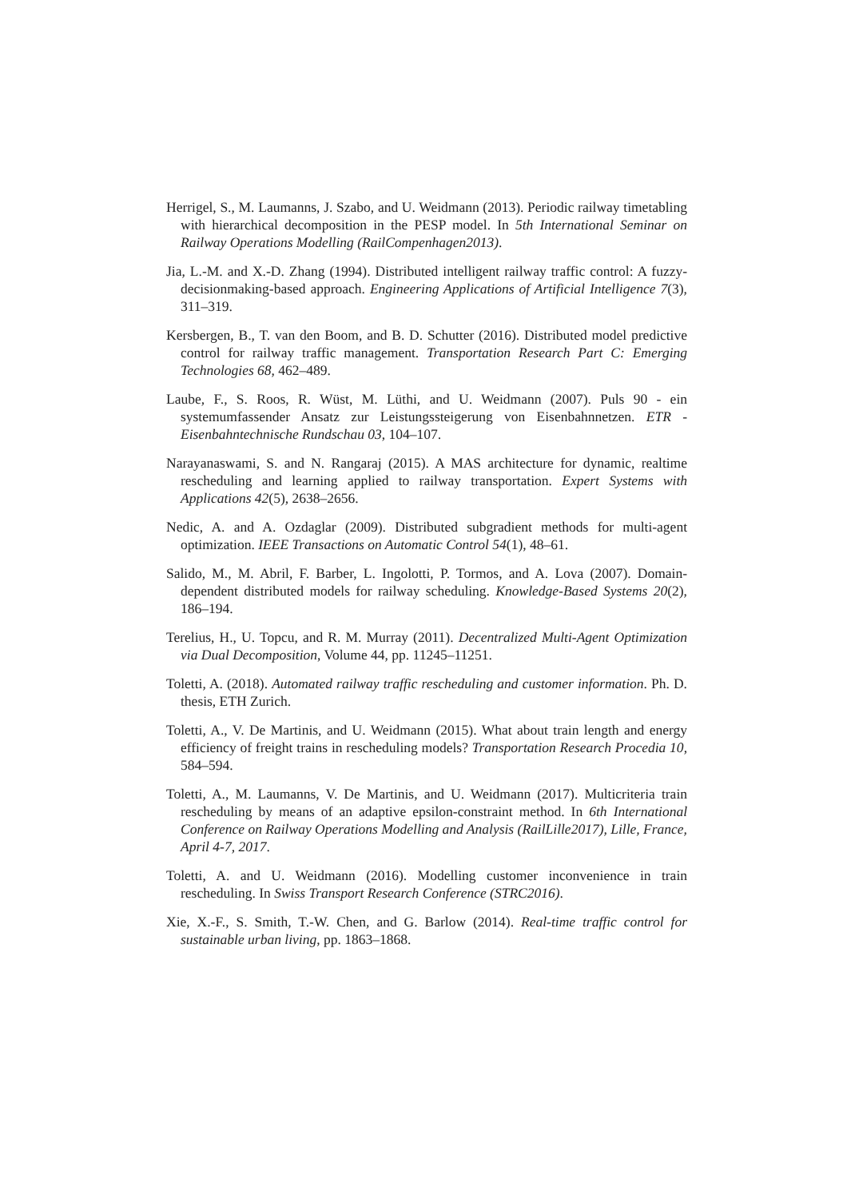Herrigel, S., M. Laumanns, J. Szabo, and U. Weidmann (2013). Periodic railway timetabling with hierarchical decomposition in the PESP model. In 5th International Seminar on Railway Operations Modelling (RailCompenhagen2013).
Jia, L.-M. and X.-D. Zhang (1994). Distributed intelligent railway traffic control: A fuzzy-decisionmaking-based approach. Engineering Applications of Artificial Intelligence 7(3), 311–319.
Kersbergen, B., T. van den Boom, and B. D. Schutter (2016). Distributed model predictive control for railway traffic management. Transportation Research Part C: Emerging Technologies 68, 462–489.
Laube, F., S. Roos, R. Wüst, M. Lüthi, and U. Weidmann (2007). Puls 90 - ein systemumfassender Ansatz zur Leistungssteigerung von Eisenbahnnetzen. ETR - Eisenbahntechnische Rundschau 03, 104–107.
Narayanaswami, S. and N. Rangaraj (2015). A MAS architecture for dynamic, realtime rescheduling and learning applied to railway transportation. Expert Systems with Applications 42(5), 2638–2656.
Nedic, A. and A. Ozdaglar (2009). Distributed subgradient methods for multi-agent optimization. IEEE Transactions on Automatic Control 54(1), 48–61.
Salido, M., M. Abril, F. Barber, L. Ingolotti, P. Tormos, and A. Lova (2007). Domain-dependent distributed models for railway scheduling. Knowledge-Based Systems 20(2), 186–194.
Terelius, H., U. Topcu, and R. M. Murray (2011). Decentralized Multi-Agent Optimization via Dual Decomposition, Volume 44, pp. 11245–11251.
Toletti, A. (2018). Automated railway traffic rescheduling and customer information. Ph. D. thesis, ETH Zurich.
Toletti, A., V. De Martinis, and U. Weidmann (2015). What about train length and energy efficiency of freight trains in rescheduling models? Transportation Research Procedia 10, 584–594.
Toletti, A., M. Laumanns, V. De Martinis, and U. Weidmann (2017). Multicriteria train rescheduling by means of an adaptive epsilon-constraint method. In 6th International Conference on Railway Operations Modelling and Analysis (RailLille2017), Lille, France, April 4-7, 2017.
Toletti, A. and U. Weidmann (2016). Modelling customer inconvenience in train rescheduling. In Swiss Transport Research Conference (STRC2016).
Xie, X.-F., S. Smith, T.-W. Chen, and G. Barlow (2014). Real-time traffic control for sustainable urban living, pp. 1863–1868.